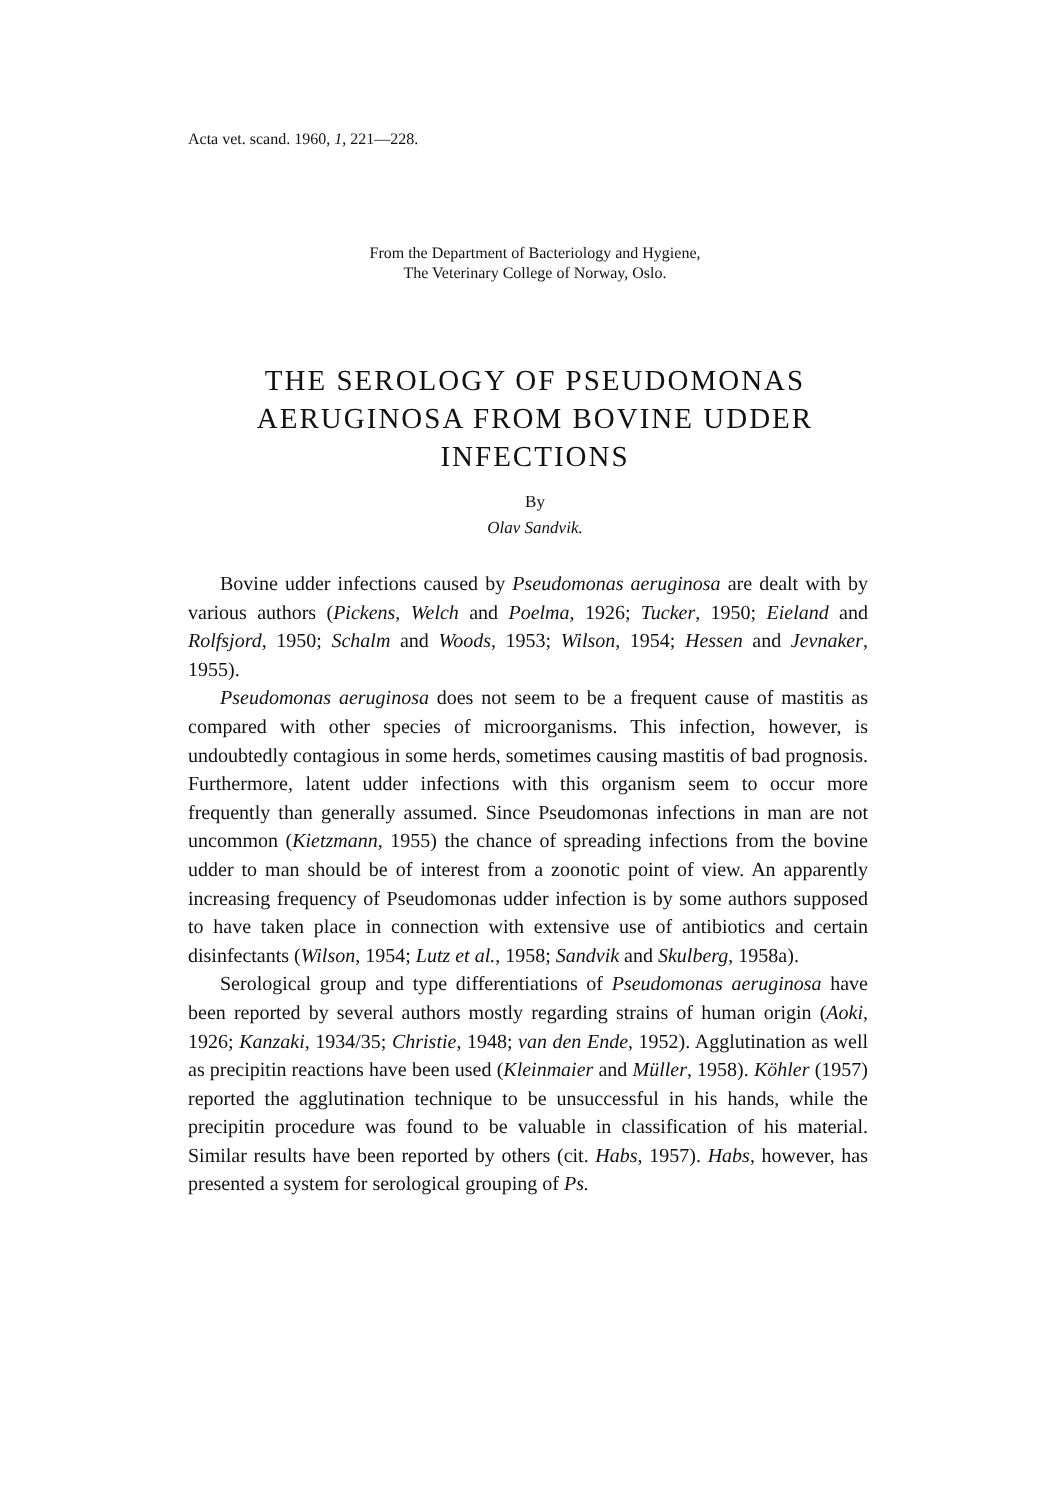Acta vet. scand. 1960, 1, 221—228.
From the Department of Bacteriology and Hygiene,
The Veterinary College of Norway, Oslo.
THE SEROLOGY OF PSEUDOMONAS
AERUGINOSA FROM BOVINE UDDER
INFECTIONS
By
Olav Sandvik.
Bovine udder infections caused by Pseudomonas aeruginosa are dealt with by various authors (Pickens, Welch and Poelma, 1926; Tucker, 1950; Eieland and Rolfsjord, 1950; Schalm and Woods, 1953; Wilson, 1954; Hessen and Jevnaker, 1955).
Pseudomonas aeruginosa does not seem to be a frequent cause of mastitis as compared with other species of microorganisms. This infection, however, is undoubtedly contagious in some herds, sometimes causing mastitis of bad prognosis. Furthermore, latent udder infections with this organism seem to occur more frequently than generally assumed. Since Pseudomonas infections in man are not uncommon (Kietzmann, 1955) the chance of spreading infections from the bovine udder to man should be of interest from a zoonotic point of view. An apparently increasing frequency of Pseudomonas udder infection is by some authors supposed to have taken place in connection with extensive use of antibiotics and certain disinfectants (Wilson, 1954; Lutz et al., 1958; Sandvik and Skulberg, 1958a).
Serological group and type differentiations of Pseudomonas aeruginosa have been reported by several authors mostly regarding strains of human origin (Aoki, 1926; Kanzaki, 1934/35; Christie, 1948; van den Ende, 1952). Agglutination as well as precipitin reactions have been used (Kleinmaier and Müller, 1958). Köhler (1957) reported the agglutination technique to be unsuccessful in his hands, while the precipitin procedure was found to be valuable in classification of his material. Similar results have been reported by others (cit. Habs, 1957). Habs, however, has presented a system for serological grouping of Ps.